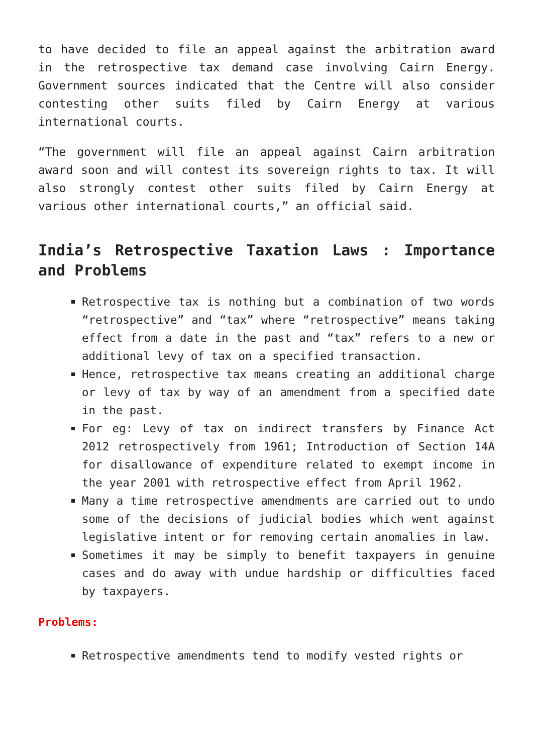to have decided to file an appeal against the arbitration award in the retrospective tax demand case involving Cairn Energy. Government sources indicated that the Centre will also consider contesting other suits filed by Cairn Energy at various international courts.
“The government will file an appeal against Cairn arbitration award soon and will contest its sovereign rights to tax. It will also strongly contest other suits filed by Cairn Energy at various other international courts,” an official said.
India’s Retrospective Taxation Laws : Importance and Problems
Retrospective tax is nothing but a combination of two words “retrospective” and “tax” where “retrospective” means taking effect from a date in the past and “tax” refers to a new or additional levy of tax on a specified transaction.
Hence, retrospective tax means creating an additional charge or levy of tax by way of an amendment from a specified date in the past.
For eg: Levy of tax on indirect transfers by Finance Act 2012 retrospectively from 1961; Introduction of Section 14A for disallowance of expenditure related to exempt income in the year 2001 with retrospective effect from April 1962.
Many a time retrospective amendments are carried out to undo some of the decisions of judicial bodies which went against legislative intent or for removing certain anomalies in law.
Sometimes it may be simply to benefit taxpayers in genuine cases and do away with undue hardship or difficulties faced by taxpayers.
Problems:
Retrospective amendments tend to modify vested rights or